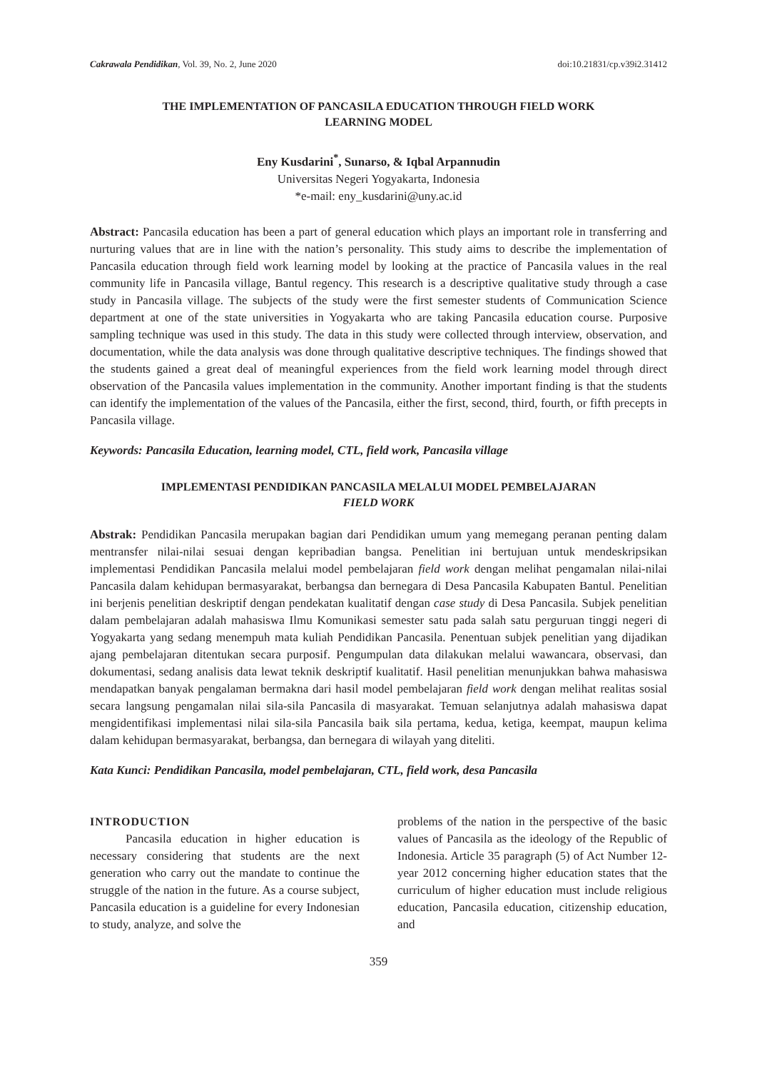Cakrawala Pendidikan, Vol. 39, No. 2, June 2020 doi:10.21831/cp.v39i2.31412
THE IMPLEMENTATION OF PANCASILA EDUCATION THROUGH FIELD WORK
LEARNING MODEL
Eny Kusdarini<sup>*</sup>, Sunarso, & Iqbal Arpannudin
Universitas Negeri Yogyakarta, Indonesia
*e-mail: eny_kusdarini@uny.ac.id
Abstract: Pancasila education has been a part of general education which plays an important role in transferring and nurturing values that are in line with the nation’s personality. This study aims to describe the implementation of Pancasila education through field work learning model by looking at the practice of Pancasila values in the real community life in Pancasila village, Bantul regency. This research is a descriptive qualitative study through a case study in Pancasila village. The subjects of the study were the first semester students of Communication Science department at one of the state universities in Yogyakarta who are taking Pancasila education course. Purposive sampling technique was used in this study. The data in this study were collected through interview, observation, and documentation, while the data analysis was done through qualitative descriptive techniques. The findings showed that the students gained a great deal of meaningful experiences from the field work learning model through direct observation of the Pancasila values implementation in the community. Another important finding is that the students can identify the implementation of the values of the Pancasila, either the first, second, third, fourth, or fifth precepts in Pancasila village.
Keywords: Pancasila Education, learning model, CTL, field work, Pancasila village
IMPLEMENTASI PENDIDIKAN PANCASILA MELALUI MODEL PEMBELAJARAN
FIELD WORK
Abstrak: Pendidikan Pancasila merupakan bagian dari Pendidikan umum yang memegang peranan penting dalam mentransfer nilai-nilai sesuai dengan kepribadian bangsa. Penelitian ini bertujuan untuk mendeskripsikan implementasi Pendidikan Pancasila melalui model pembelajaran field work dengan melihat pengamalan nilai-nilai Pancasila dalam kehidupan bermasyarakat, berbangsa dan bernegara di Desa Pancasila Kabupaten Bantul. Penelitian ini berjenis penelitian deskriptif dengan pendekatan kualitatif dengan case study di Desa Pancasila. Subjek penelitian dalam pembelajaran adalah mahasiswa Ilmu Komunikasi semester satu pada salah satu perguruan tinggi negeri di Yogyakarta yang sedang menempuh mata kuliah Pendidikan Pancasila. Penentuan subjek penelitian yang dijadikan ajang pembelajaran ditentukan secara purposif. Pengumpulan data dilakukan melalui wawancara, observasi, dan dokumentasi, sedang analisis data lewat teknik deskriptif kualitatif. Hasil penelitian menunjukkan bahwa mahasiswa mendapatkan banyak pengalaman bermakna dari hasil model pembelajaran field work dengan melihat realitas sosial secara langsung pengamalan nilai sila-sila Pancasila di masyarakat. Temuan selanjutnya adalah mahasiswa dapat mengidentifikasi implementasi nilai sila-sila Pancasila baik sila pertama, kedua, ketiga, keempat, maupun kelima dalam kehidupan bermasyarakat, berbangsa, dan bernegara di wilayah yang diteliti.
Kata Kunci: Pendidikan Pancasila, model pembelajaran, CTL, field work, desa Pancasila
INTRODUCTION
Pancasila education in higher education is necessary considering that students are the next generation who carry out the mandate to continue the struggle of the nation in the future. As a course subject, Pancasila education is a guideline for every Indonesian to study, analyze, and solve the
problems of the nation in the perspective of the basic values of Pancasila as the ideology of the Republic of Indonesia. Article 35 paragraph (5) of Act Number 12-year 2012 concerning higher education states that the curriculum of higher education must include religious education, Pancasila education, citizenship education, and
359